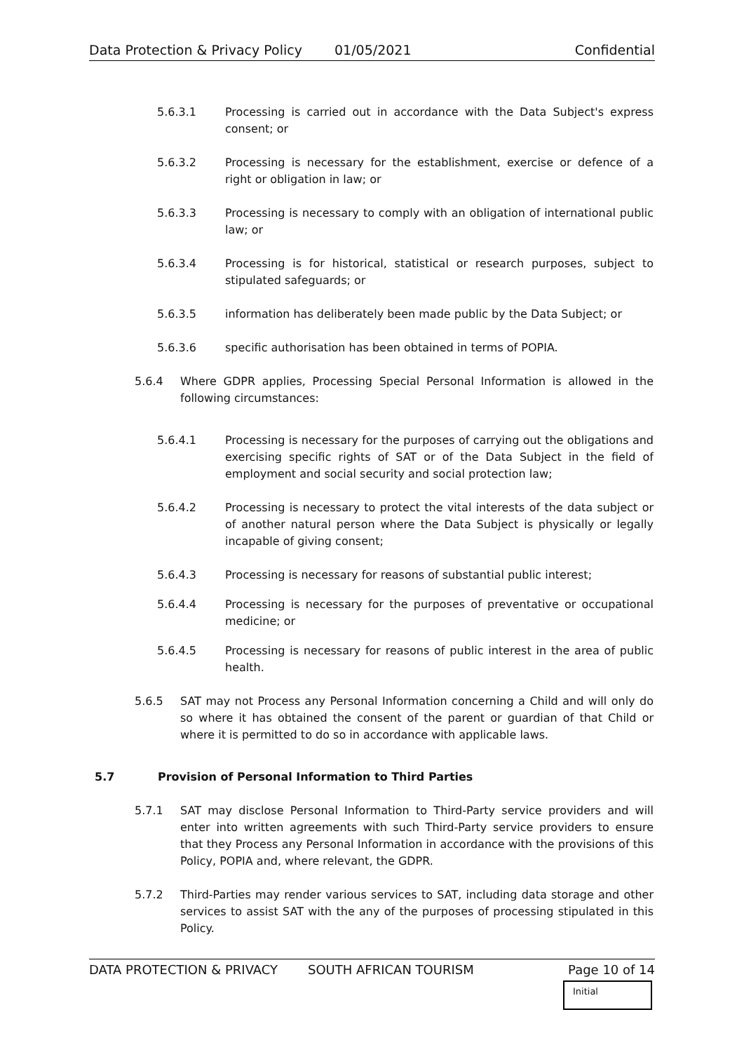Data Protection & Privacy Policy 01/05/2021 Confidential
5.6.3.1 Processing is carried out in accordance with the Data Subject's express consent; or
5.6.3.2 Processing is necessary for the establishment, exercise or defence of a right or obligation in law; or
5.6.3.3 Processing is necessary to comply with an obligation of international public law; or
5.6.3.4 Processing is for historical, statistical or research purposes, subject to stipulated safeguards; or
5.6.3.5 information has deliberately been made public by the Data Subject; or
5.6.3.6 specific authorisation has been obtained in terms of POPIA.
5.6.4 Where GDPR applies, Processing Special Personal Information is allowed in the following circumstances:
5.6.4.1 Processing is necessary for the purposes of carrying out the obligations and exercising specific rights of SAT or of the Data Subject in the field of employment and social security and social protection law;
5.6.4.2 Processing is necessary to protect the vital interests of the data subject or of another natural person where the Data Subject is physically or legally incapable of giving consent;
5.6.4.3 Processing is necessary for reasons of substantial public interest;
5.6.4.4 Processing is necessary for the purposes of preventative or occupational medicine; or
5.6.4.5 Processing is necessary for reasons of public interest in the area of public health.
5.6.5 SAT may not Process any Personal Information concerning a Child and will only do so where it has obtained the consent of the parent or guardian of that Child or where it is permitted to do so in accordance with applicable laws.
5.7 Provision of Personal Information to Third Parties
5.7.1 SAT may disclose Personal Information to Third-Party service providers and will enter into written agreements with such Third-Party service providers to ensure that they Process any Personal Information in accordance with the provisions of this Policy, POPIA and, where relevant, the GDPR.
5.7.2 Third-Parties may render various services to SAT, including data storage and other services to assist SAT with the any of the purposes of processing stipulated in this Policy.
DATA PROTECTION & PRIVACY SOUTH AFRICAN TOURISM Page 10 of 14
Initial